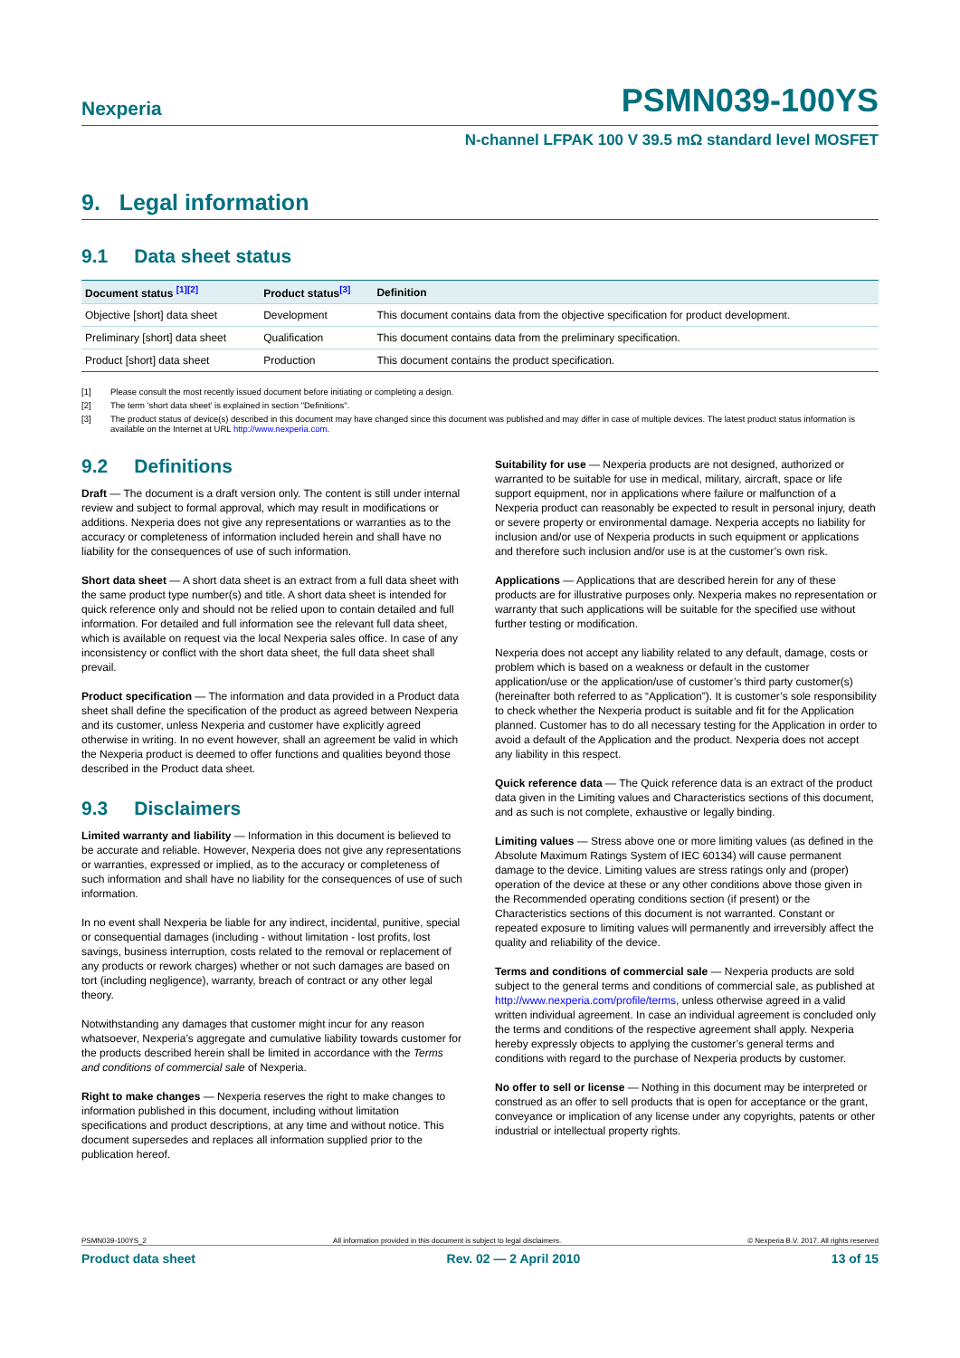Nexperia PSMN039-100YS
N-channel LFPAK 100 V 39.5 mΩ standard level MOSFET
9. Legal information
9.1 Data sheet status
| Document status <sup>[1][2]</sup> | Product status<sup>[3]</sup> | Definition |
| --- | --- | --- |
| Objective [short] data sheet | Development | This document contains data from the objective specification for product development. |
| Preliminary [short] data sheet | Qualification | This document contains data from the preliminary specification. |
| Product [short] data sheet | Production | This document contains the product specification. |
[1] Please consult the most recently issued document before initiating or completing a design.
[2] The term 'short data sheet' is explained in section "Definitions".
[3] The product status of device(s) described in this document may have changed since this document was published and may differ in case of multiple devices. The latest product status information is available on the Internet at URL http://www.nexperia.com.
9.2 Definitions
Draft — The document is a draft version only. The content is still under internal review and subject to formal approval, which may result in modifications or additions. Nexperia does not give any representations or warranties as to the accuracy or completeness of information included herein and shall have no liability for the consequences of use of such information.
Short data sheet — A short data sheet is an extract from a full data sheet with the same product type number(s) and title. A short data sheet is intended for quick reference only and should not be relied upon to contain detailed and full information. For detailed and full information see the relevant full data sheet, which is available on request via the local Nexperia sales office. In case of any inconsistency or conflict with the short data sheet, the full data sheet shall prevail.
Product specification — The information and data provided in a Product data sheet shall define the specification of the product as agreed between Nexperia and its customer, unless Nexperia and customer have explicitly agreed otherwise in writing. In no event however, shall an agreement be valid in which the Nexperia product is deemed to offer functions and qualities beyond those described in the Product data sheet.
9.3 Disclaimers
Limited warranty and liability — Information in this document is believed to be accurate and reliable. However, Nexperia does not give any representations or warranties, expressed or implied, as to the accuracy or completeness of such information and shall have no liability for the consequences of use of such information.
In no event shall Nexperia be liable for any indirect, incidental, punitive, special or consequential damages (including - without limitation - lost profits, lost savings, business interruption, costs related to the removal or replacement of any products or rework charges) whether or not such damages are based on tort (including negligence), warranty, breach of contract or any other legal theory.
Notwithstanding any damages that customer might incur for any reason whatsoever, Nexperia’s aggregate and cumulative liability towards customer for the products described herein shall be limited in accordance with the Terms and conditions of commercial sale of Nexperia.
Right to make changes — Nexperia reserves the right to make changes to information published in this document, including without limitation specifications and product descriptions, at any time and without notice. This document supersedes and replaces all information supplied prior to the publication hereof.
Suitability for use — Nexperia products are not designed, authorized or warranted to be suitable for use in medical, military, aircraft, space or life support equipment, nor in applications where failure or malfunction of a Nexperia product can reasonably be expected to result in personal injury, death or severe property or environmental damage. Nexperia accepts no liability for inclusion and/or use of Nexperia products in such equipment or applications and therefore such inclusion and/or use is at the customer’s own risk.
Applications — Applications that are described herein for any of these products are for illustrative purposes only. Nexperia makes no representation or warranty that such applications will be suitable for the specified use without further testing or modification.
Nexperia does not accept any liability related to any default, damage, costs or problem which is based on a weakness or default in the customer application/use or the application/use of customer’s third party customer(s) (hereinafter both referred to as “Application”). It is customer’s sole responsibility to check whether the Nexperia product is suitable and fit for the Application planned. Customer has to do all necessary testing for the Application in order to avoid a default of the Application and the product. Nexperia does not accept any liability in this respect.
Quick reference data — The Quick reference data is an extract of the product data given in the Limiting values and Characteristics sections of this document, and as such is not complete, exhaustive or legally binding.
Limiting values — Stress above one or more limiting values (as defined in the Absolute Maximum Ratings System of IEC 60134) will cause permanent damage to the device. Limiting values are stress ratings only and (proper) operation of the device at these or any other conditions above those given in the Recommended operating conditions section (if present) or the Characteristics sections of this document is not warranted. Constant or repeated exposure to limiting values will permanently and irreversibly affect the quality and reliability of the device.
Terms and conditions of commercial sale — Nexperia products are sold subject to the general terms and conditions of commercial sale, as published at http://www.nexperia.com/profile/terms, unless otherwise agreed in a valid written individual agreement. In case an individual agreement is concluded only the terms and conditions of the respective agreement shall apply. Nexperia hereby expressly objects to applying the customer’s general terms and conditions with regard to the purchase of Nexperia products by customer.
No offer to sell or license — Nothing in this document may be interpreted or construed as an offer to sell products that is open for acceptance or the grant, conveyance or implication of any license under any copyrights, patents or other industrial or intellectual property rights.
PSMN039-100YS_2 All information provided in this document is subject to legal disclaimers. © Nexperia B.V. 2017. All rights reserved
Product data sheet Rev. 02 — 2 April 2010 13 of 15